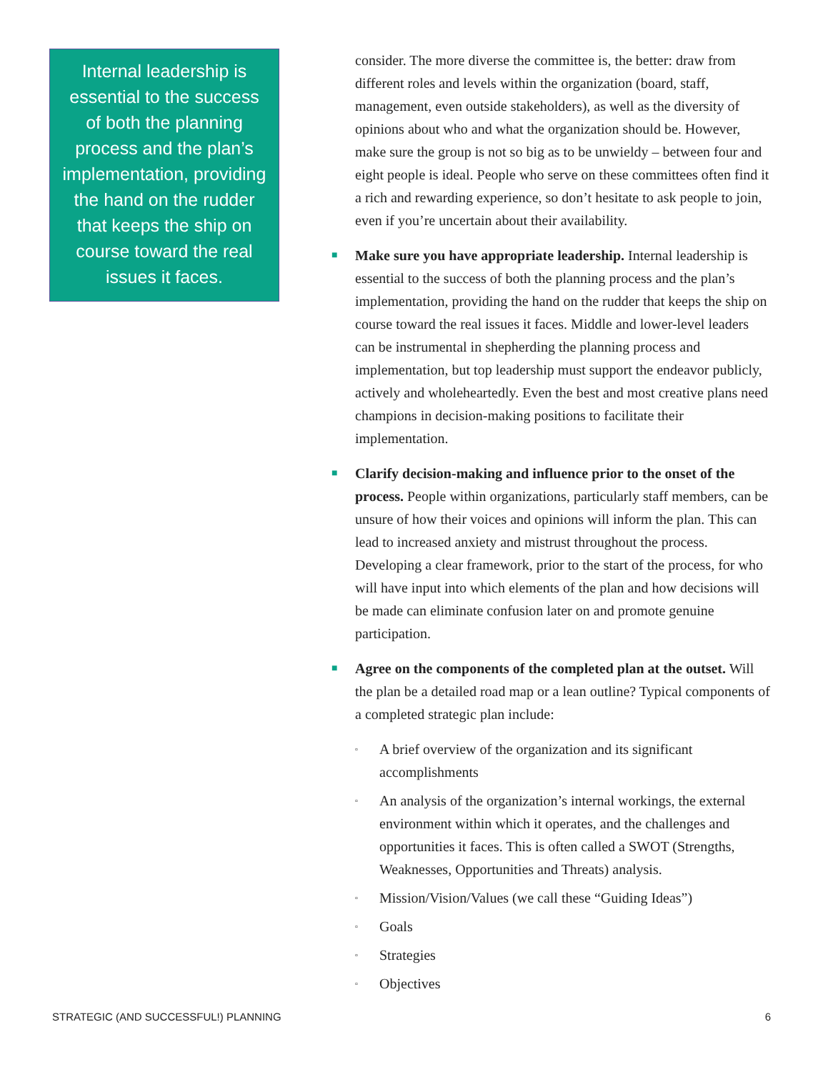Internal leadership is essential to the success of both the planning process and the plan’s implementation, providing the hand on the rudder that keeps the ship on course toward the real issues it faces.
consider. The more diverse the committee is, the better: draw from different roles and levels within the organization (board, staff, management, even outside stakeholders), as well as the diversity of opinions about who and what the organization should be. However, make sure the group is not so big as to be unwieldy – between four and eight people is ideal. People who serve on these committees often find it a rich and rewarding experience, so don’t hesitate to ask people to join, even if you’re uncertain about their availability.
■
Make sure you have appropriate leadership. Internal leadership is essential to the success of both the planning process and the plan’s implementation, providing the hand on the rudder that keeps the ship on course toward the real issues it faces. Middle and lower-level leaders can be instrumental in shepherding the planning process and implementation, but top leadership must support the endeavor publicly, actively and wholeheartedly. Even the best and most creative plans need champions in decision-making positions to facilitate their implementation.
■
Clarify decision-making and influence prior to the onset of the process. People within organizations, particularly staff members, can be unsure of how their voices and opinions will inform the plan. This can lead to increased anxiety and mistrust throughout the process. Developing a clear framework, prior to the start of the process, for who will have input into which elements of the plan and how decisions will be made can eliminate confusion later on and promote genuine participation.
■
Agree on the components of the completed plan at the outset. Will the plan be a detailed road map or a lean outline? Typical components of a completed strategic plan include:
▫
A brief overview of the organization and its significant accomplishments
▫
An analysis of the organization’s internal workings, the external environment within which it operates, and the challenges and opportunities it faces. This is often called a SWOT (Strengths, Weaknesses, Opportunities and Threats) analysis.
▫
Mission/Vision/Values (we call these “Guiding Ideas”)
▫
Goals
▫
Strategies
▫
Objectives
STRATEGIC (AND SUCCESSFUL!) PLANNING 6